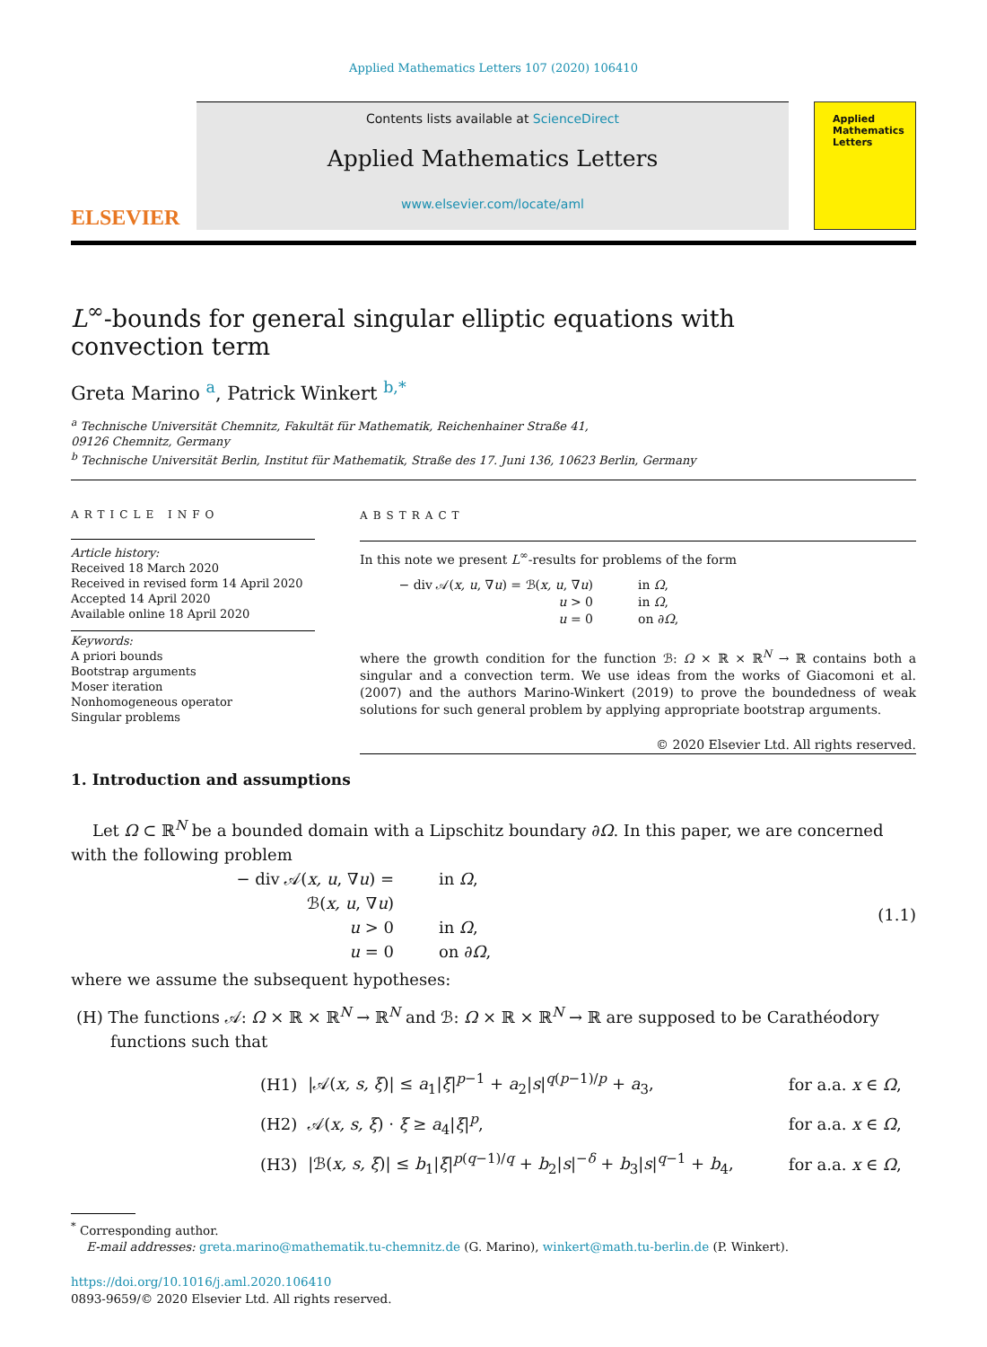Applied Mathematics Letters 107 (2020) 106410
ELSEVIER
Contents lists available at ScienceDirect
Applied Mathematics Letters
www.elsevier.com/locate/aml
Applied
Mathematics
Letters
L<sup>∞</sup>-bounds for general singular elliptic equations with convection term
Greta Marino <sup>a</sup>, Patrick Winkert <sup>b,*</sup>
<sup>a</sup> Technische Universität Chemnitz, Fakultät für Mathematik, Reichenhainer Straße 41,
09126 Chemnitz, Germany
<sup>b</sup> Technische Universität Berlin, Institut für Mathematik, Straße des 17. Juni 136, 10623 Berlin, Germany
ARTICLE INFO
Article history:
Received 18 March 2020
Received in revised form 14 April 2020
Accepted 14 April 2020
Available online 18 April 2020
Keywords:
A priori bounds
Bootstrap arguments
Moser iteration
Nonhomogeneous operator
Singular problems
ABSTRACT
In this note we present L<sup>∞</sup>-results for problems of the form
− div 𝒜(x, u, ∇u) = ℬ(x, u, ∇u)
in Ω,
u > 0
in Ω,
u = 0
on ∂Ω,
where the growth condition for the function ℬ: Ω × ℝ × ℝ<sup>N</sup> → ℝ contains both a singular and a convection term. We use ideas from the works of Giacomoni et al. (2007) and the authors Marino-Winkert (2019) to prove the boundedness of weak solutions for such general problem by applying appropriate bootstrap arguments.
© 2020 Elsevier Ltd. All rights reserved.
1. Introduction and assumptions
Let Ω ⊂ ℝ<sup>N</sup> be a bounded domain with a Lipschitz boundary ∂Ω. In this paper, we are concerned with the following problem
− div 𝒜(x, u, ∇u) = ℬ(x, u, ∇u)
in Ω,
u > 0
in Ω,
u = 0
on ∂Ω,
(1.1)
where we assume the subsequent hypotheses:
(H) The functions 𝒜: Ω × ℝ × ℝ<sup>N</sup> → ℝ<sup>N</sup> and ℬ: Ω × ℝ × ℝ<sup>N</sup> → ℝ are supposed to be Carathéodory functions such that
| (H1) | /𝒜( x, s, ξ )/ ≤ a<sub>1</sub>/ ξ /<sup>p−1</sup> + a<sub>2</sub>/ s /<sup>q(p−1)/p</sup> + a<sub>3</sub>, | for a.a. x ∈ Ω , |
| (H2) | 𝒜( x, s, ξ ) · ξ ≥ a<sub>4</sub>/ ξ /<sup>p</sup>, | for a.a. x ∈ Ω , |
| (H3) | /ℬ( x, s, ξ )/ ≤ b<sub>1</sub>/ ξ /<sup>p(q−1)/q</sup> + b<sub>2</sub>/ s /<sup>−δ</sup> + b<sub>3</sub>/ s /<sup>q−1</sup> + b<sub>4</sub>, | for a.a. x ∈ Ω , |
<sup>*</sup> Corresponding author.
E-mail addresses: greta.marino@mathematik.tu-chemnitz.de (G. Marino), winkert@math.tu-berlin.de (P. Winkert).
https://doi.org/10.1016/j.aml.2020.106410
0893-9659/© 2020 Elsevier Ltd. All rights reserved.